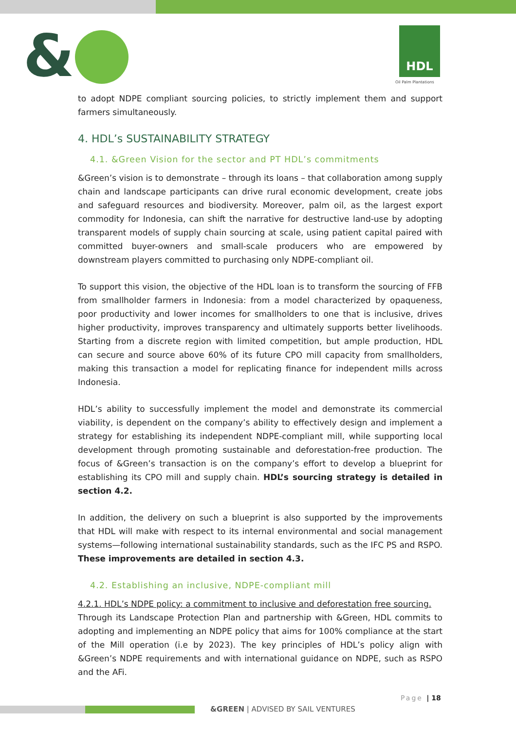& HDL
Oil Palm Plantations
to adopt NDPE compliant sourcing policies, to strictly implement them and support farmers simultaneously.
4. HDL’s SUSTAINABILITY STRATEGY
4.1. &Green Vision for the sector and PT HDL’s commitments
&Green’s vision is to demonstrate – through its loans – that collaboration among supply chain and landscape participants can drive rural economic development, create jobs and safeguard resources and biodiversity. Moreover, palm oil, as the largest export commodity for Indonesia, can shift the narrative for destructive land-use by adopting transparent models of supply chain sourcing at scale, using patient capital paired with committed buyer-owners and small-scale producers who are empowered by downstream players committed to purchasing only NDPE-compliant oil.
To support this vision, the objective of the HDL loan is to transform the sourcing of FFB from smallholder farmers in Indonesia: from a model characterized by opaqueness, poor productivity and lower incomes for smallholders to one that is inclusive, drives higher productivity, improves transparency and ultimately supports better livelihoods. Starting from a discrete region with limited competition, but ample production, HDL can secure and source above 60% of its future CPO mill capacity from smallholders, making this transaction a model for replicating finance for independent mills across Indonesia.
HDL’s ability to successfully implement the model and demonstrate its commercial viability, is dependent on the company’s ability to effectively design and implement a strategy for establishing its independent NDPE-compliant mill, while supporting local development through promoting sustainable and deforestation-free production. The focus of &Green’s transaction is on the company’s effort to develop a blueprint for establishing its CPO mill and supply chain. HDL’s sourcing strategy is detailed in section 4.2.
In addition, the delivery on such a blueprint is also supported by the improvements that HDL will make with respect to its internal environmental and social management systems—following international sustainability standards, such as the IFC PS and RSPO. These improvements are detailed in section 4.3.
4.2. Establishing an inclusive, NDPE-compliant mill
4.2.1. HDL’s NDPE policy: a commitment to inclusive and deforestation free sourcing.
Through its Landscape Protection Plan and partnership with &Green, HDL commits to adopting and implementing an NDPE policy that aims for 100% compliance at the start of the Mill operation (i.e by 2023). The key principles of HDL’s policy align with &Green’s NDPE requirements and with international guidance on NDPE, such as RSPO and the AFi.
Page | 18
&GREEN | ADVISED BY SAIL VENTURES